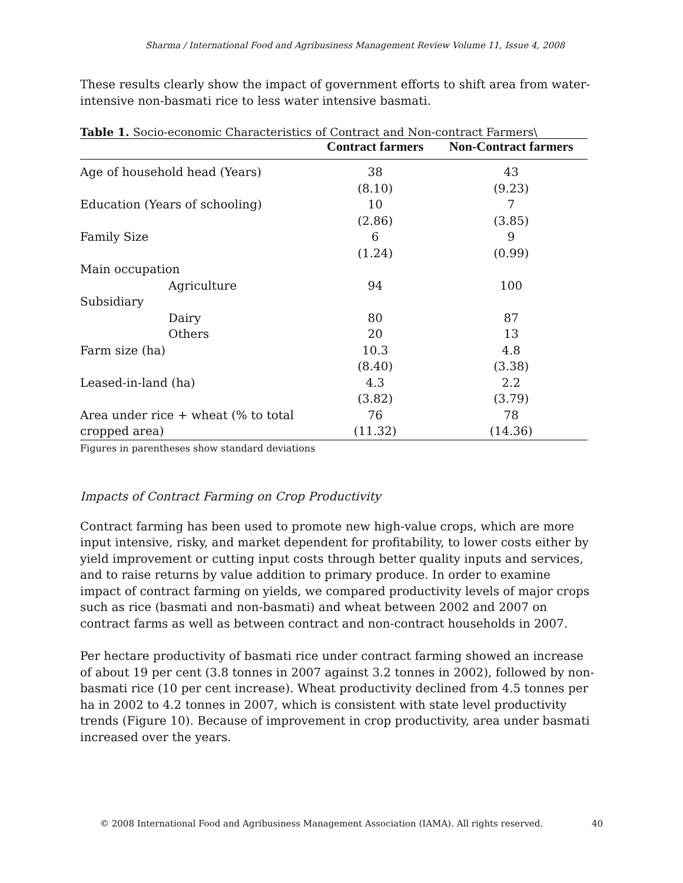Sharma / International Food and Agribusiness Management Review Volume 11, Issue 4, 2008
These results clearly show the impact of government efforts to shift area from water-intensive non-basmati rice to less water intensive basmati.
Table 1. Socio-economic Characteristics of Contract and Non-contract Farmers\
| | Contract farmers | Non-Contract farmers |
| --- | --- | --- |
| Age of household head (Years) | 38 | 43 |
| | (8.10) | (9.23) |
| Education (Years of schooling) | 10 | 7 |
| | (2.86) | (3.85) |
| Family Size | 6 | 9 |
| | (1.24) | (0.99) |
| Main occupation | | |
| Agriculture | 94 | 100 |
| Subsidiary | | |
| Dairy | 80 | 87 |
| Others | 20 | 13 |
| Farm size (ha) | 10.3 | 4.8 |
| | (8.40) | (3.38) |
| Leased-in-land (ha) | 4.3 | 2.2 |
| | (3.82) | (3.79) |
| Area under rice + wheat (% to total | 76 | 78 |
| cropped area) | (11.32) | (14.36) |
Figures in parentheses show standard deviations
Impacts of Contract Farming on Crop Productivity
Contract farming has been used to promote new high-value crops, which are more input intensive, risky, and market dependent for profitability, to lower costs either by yield improvement or cutting input costs through better quality inputs and services, and to raise returns by value addition to primary produce. In order to examine impact of contract farming on yields, we compared productivity levels of major crops such as rice (basmati and non-basmati) and wheat between 2002 and 2007 on contract farms as well as between contract and non-contract households in 2007.
Per hectare productivity of basmati rice under contract farming showed an increase of about 19 per cent (3.8 tonnes in 2007 against 3.2 tonnes in 2002), followed by non-basmati rice (10 per cent increase). Wheat productivity declined from 4.5 tonnes per ha in 2002 to 4.2 tonnes in 2007, which is consistent with state level productivity trends (Figure 10). Because of improvement in crop productivity, area under basmati increased over the years.
© 2008 International Food and Agribusiness Management Association (IAMA). All rights reserved.
40